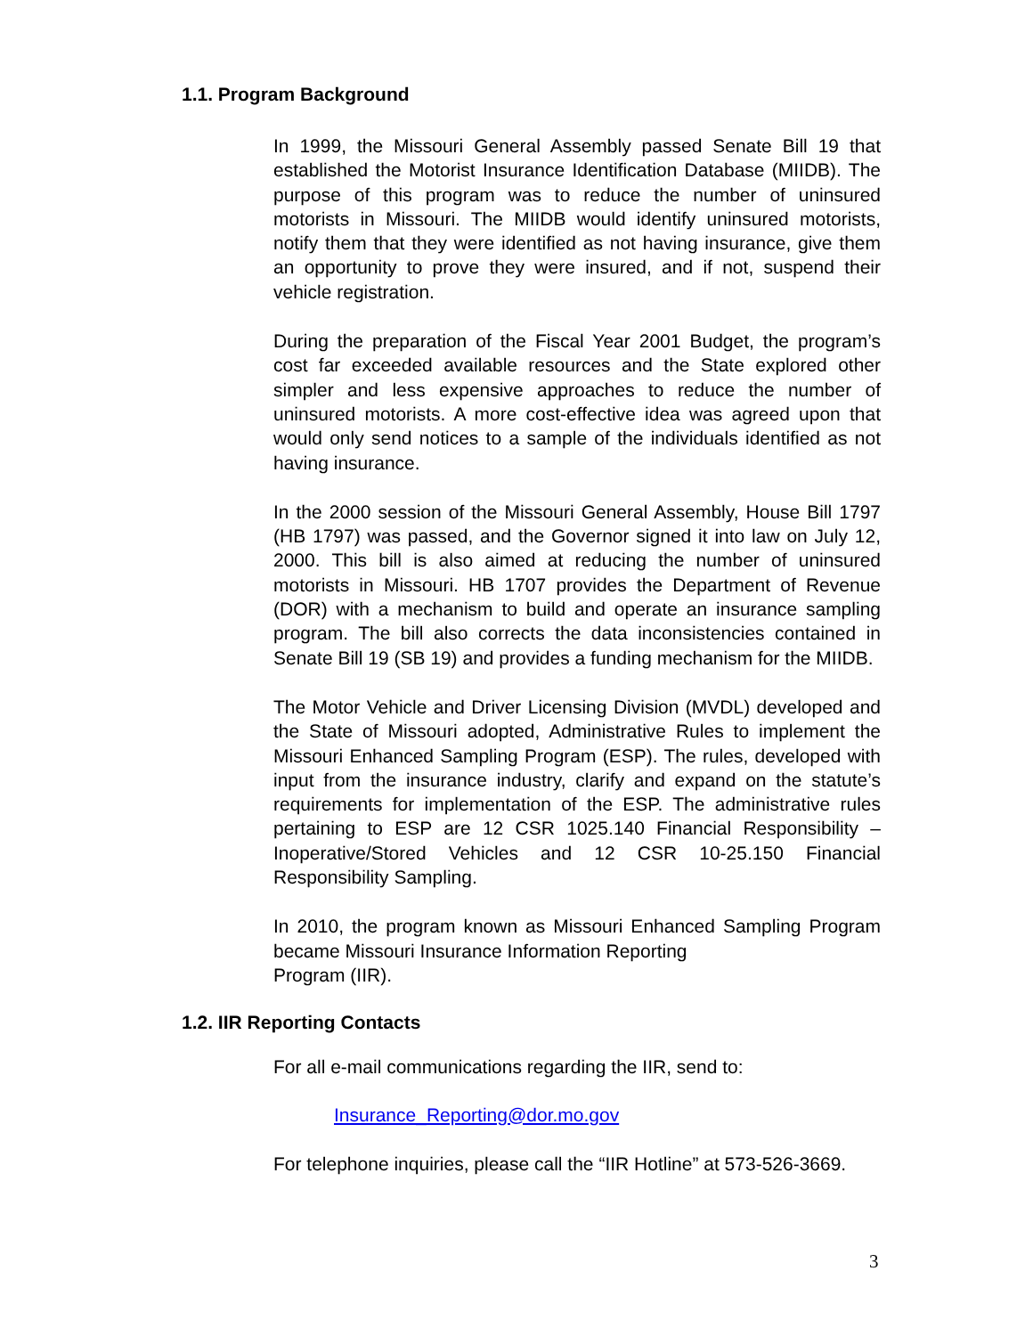1.1. Program Background
In 1999, the Missouri General Assembly passed Senate Bill 19 that established the Motorist Insurance Identification Database (MIIDB). The purpose of this program was to reduce the number of uninsured motorists in Missouri. The MIIDB would identify uninsured motorists, notify them that they were identified as not having insurance, give them an opportunity to prove they were insured, and if not, suspend their vehicle registration.
During the preparation of the Fiscal Year 2001 Budget, the program’s cost far exceeded available resources and the State explored other simpler and less expensive approaches to reduce the number of uninsured motorists. A more cost-effective idea was agreed upon that would only send notices to a sample of the individuals identified as not having insurance.
In the 2000 session of the Missouri General Assembly, House Bill 1797 (HB 1797) was passed, and the Governor signed it into law on July 12, 2000. This bill is also aimed at reducing the number of uninsured motorists in Missouri. HB 1707 provides the Department of Revenue (DOR) with a mechanism to build and operate an insurance sampling program. The bill also corrects the data inconsistencies contained in Senate Bill 19 (SB 19) and provides a funding mechanism for the MIIDB.
The Motor Vehicle and Driver Licensing Division (MVDL) developed and the State of Missouri adopted, Administrative Rules to implement the Missouri Enhanced Sampling Program (ESP). The rules, developed with input from the insurance industry, clarify and expand on the statute’s requirements for implementation of the ESP. The administrative rules pertaining to ESP are 12 CSR 1025.140 Financial Responsibility – Inoperative/Stored Vehicles and 12 CSR 10-25.150 Financial Responsibility Sampling.
In 2010, the program known as Missouri Enhanced Sampling Program became Missouri Insurance Information Reporting
Program (IIR).
1.2. IIR Reporting Contacts
For all e-mail communications regarding the IIR, send to:
Insurance_Reporting@dor.mo.gov
For telephone inquiries, please call the “IIR Hotline” at 573-526-3669.
3